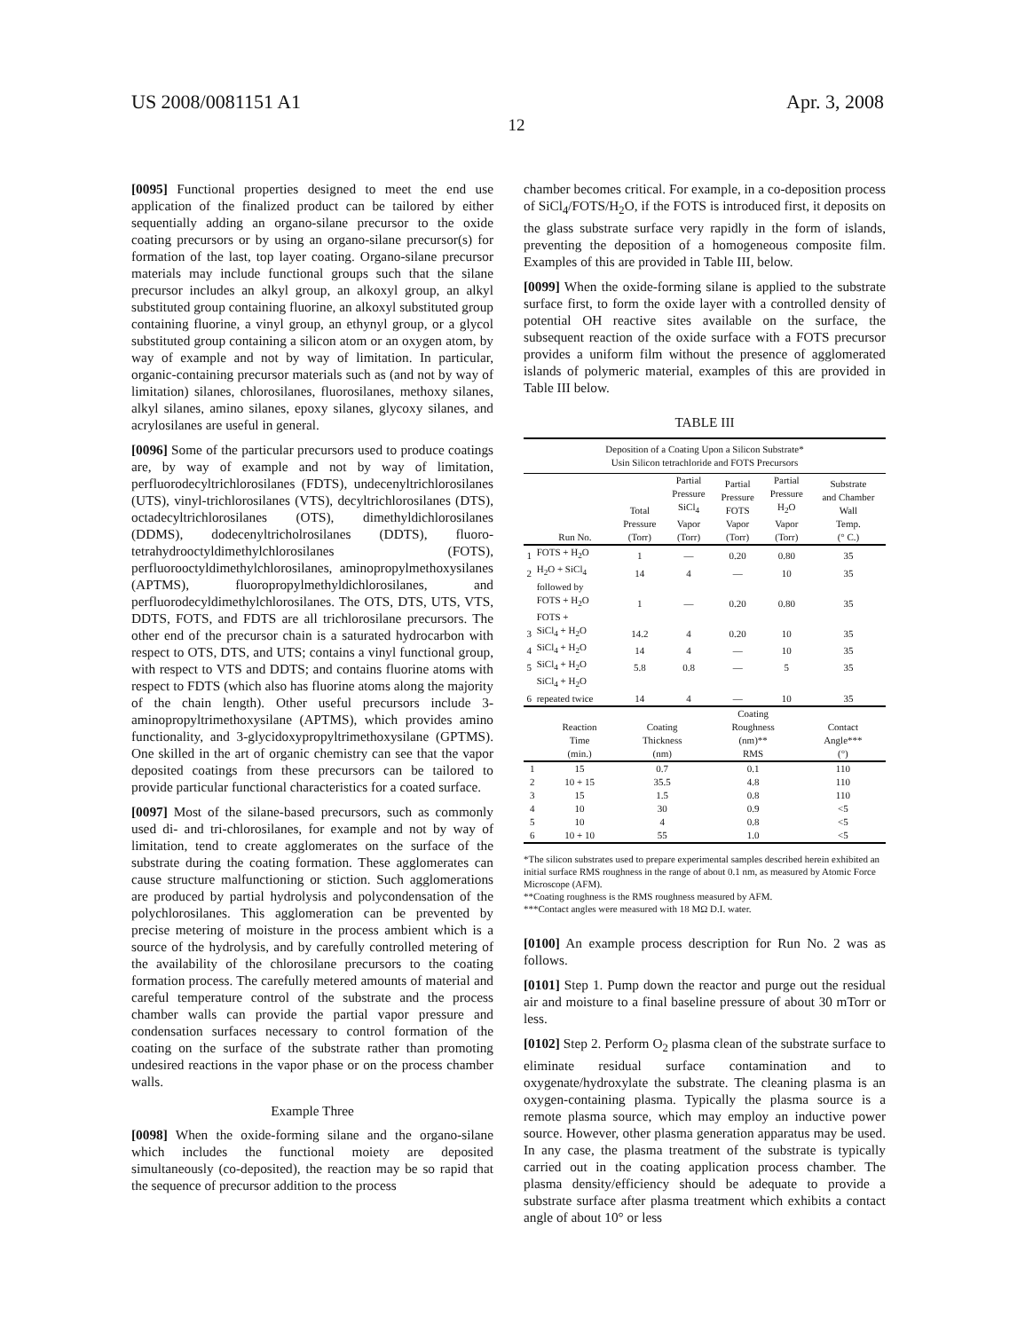US 2008/0081151 A1 Apr. 3, 2008
12
[0095] Functional properties designed to meet the end use application of the finalized product can be tailored by either sequentially adding an organo-silane precursor to the oxide coating precursors or by using an organo-silane precursor(s) for formation of the last, top layer coating. Organo-silane precursor materials may include functional groups such that the silane precursor includes an alkyl group, an alkoxyl group, an alkyl substituted group containing fluorine, an alkoxyl substituted group containing fluorine, a vinyl group, an ethynyl group, or a glycol substituted group containing a silicon atom or an oxygen atom, by way of example and not by way of limitation. In particular, organic-containing precursor materials such as (and not by way of limitation) silanes, chlorosilanes, fluorosilanes, methoxy silanes, alkyl silanes, amino silanes, epoxy silanes, glycoxy silanes, and acrylosilanes are useful in general.
[0096] Some of the particular precursors used to produce coatings are, by way of example and not by way of limitation, perfluorodecyltrichlorosilanes (FDTS), undecenyltrichlorosilanes (UTS), vinyl-trichlorosilanes (VTS), decyltrichlorosilanes (DTS), octadecyltrichlorosilanes (OTS), dimethyldichlorosilanes (DDMS), dodecenyltricholrosilanes (DDTS), fluoro-tetrahydrooctyldimethylchlorosilanes (FOTS), perfluorooctyldimethylchlorosilanes, aminopropylmethoxysilanes (APTMS), fluoropropylmethyldichlorosilanes, and perfluorodecyldimethylchlorosilanes. The OTS, DTS, UTS, VTS, DDTS, FOTS, and FDTS are all trichlorosilane precursors. The other end of the precursor chain is a saturated hydrocarbon with respect to OTS, DTS, and UTS; contains a vinyl functional group, with respect to VTS and DDTS; and contains fluorine atoms with respect to FDTS (which also has fluorine atoms along the majority of the chain length). Other useful precursors include 3-aminopropyltrimethoxysilane (APTMS), which provides amino functionality, and 3-glycidoxypropyltrimethoxysilane (GPTMS). One skilled in the art of organic chemistry can see that the vapor deposited coatings from these precursors can be tailored to provide particular functional characteristics for a coated surface.
[0097] Most of the silane-based precursors, such as commonly used di- and tri-chlorosilanes, for example and not by way of limitation, tend to create agglomerates on the surface of the substrate during the coating formation. These agglomerates can cause structure malfunctioning or stiction. Such agglomerations are produced by partial hydrolysis and polycondensation of the polychlorosilanes. This agglomeration can be prevented by precise metering of moisture in the process ambient which is a source of the hydrolysis, and by carefully controlled metering of the availability of the chlorosilane precursors to the coating formation process. The carefully metered amounts of material and careful temperature control of the substrate and the process chamber walls can provide the partial vapor pressure and condensation surfaces necessary to control formation of the coating on the surface of the substrate rather than promoting undesired reactions in the vapor phase or on the process chamber walls.
Example Three
[0098] When the oxide-forming silane and the organo-silane which includes the functional moiety are deposited simultaneously (co-deposited), the reaction may be so rapid that the sequence of precursor addition to the process
chamber becomes critical. For example, in a co-deposition process of SiCl<sub>4</sub>/FOTS/H<sub>2</sub>O, if the FOTS is introduced first, it deposits on the glass substrate surface very rapidly in the form of islands, preventing the deposition of a homogeneous composite film. Examples of this are provided in Table III, below.
[0099] When the oxide-forming silane is applied to the substrate surface first, to form the oxide layer with a controlled density of potential OH reactive sites available on the surface, the subsequent reaction of the oxide surface with a FOTS precursor provides a uniform film without the presence of agglomerated islands of polymeric material, examples of this are provided in Table III below.
TABLE III
| Deposition of a Coating Upon a Silicon Substrate* Usin Silicon tetrachloride and FOTS Precursors | | | | | | |
| | Run No. | Total Pressure (Torr) | Partial Pressure SiCl<sub>4</sub> Vapor (Torr) | Partial Pressure FOTS Vapor (Torr) | Partial Pressure H<sub>2</sub>O Vapor (Torr) | Substrate and Chamber Wall Temp. (° C.) |
| 1 | FOTS + H<sub>2</sub>O | 1 | — | 0.20 | 0.80 | 35 |
| 2 | H<sub>2</sub>O + SiCl<sub>4</sub> | 14 | 4 | — | 10 | 35 |
| | followed by FOTS + H<sub>2</sub>O | 1 | — | 0.20 | 0.80 | 35 |
| 3 | FOTS + SiCl<sub>4</sub> + H<sub>2</sub>O | 14.2 | 4 | 0.20 | 10 | 35 |
| 4 | SiCl<sub>4</sub> + H<sub>2</sub>O | 14 | 4 | — | 10 | 35 |
| 5 | SiCl<sub>4</sub> + H<sub>2</sub>O | 5.8 | 0.8 | — | 5 | 35 |
| 6 | SiCl<sub>4</sub> + H<sub>2</sub>O repeated twice | 14 | 4 | — | 10 | 35 |
| | Reaction Time (min.) | Coating Thickness (nm) | Coating Roughness (nm)** RMS | Contact Angle*** (°) |
| --- | --- | --- | --- | --- |
| 1 | 15 | 0.7 | 0.1 | 110 |
| 2 | 10 + 15 | 35.5 | 4.8 | 110 |
| 3 | 15 | 1.5 | 0.8 | 110 |
| 4 | 10 | 30 | 0.9 | <5 |
| 5 | 10 | 4 | 0.8 | <5 |
| 6 | 10 + 10 | 55 | 1.0 | <5 |
*The silicon substrates used to prepare experimental samples described herein exhibited an initial surface RMS roughness in the range of about 0.1 nm, as measured by Atomic Force Microscope (AFM).
**Coating roughness is the RMS roughness measured by AFM.
***Contact angles were measured with 18 MΩ D.I. water.
[0100] An example process description for Run No. 2 was as follows.
[0101] Step 1. Pump down the reactor and purge out the residual air and moisture to a final baseline pressure of about 30 mTorr or less.
[0102] Step 2. Perform O<sub>2</sub> plasma clean of the substrate surface to eliminate residual surface contamination and to oxygenate/hydroxylate the substrate. The cleaning plasma is an oxygen-containing plasma. Typically the plasma source is a remote plasma source, which may employ an inductive power source. However, other plasma generation apparatus may be used. In any case, the plasma treatment of the substrate is typically carried out in the coating application process chamber. The plasma density/efficiency should be adequate to provide a substrate surface after plasma treatment which exhibits a contact angle of about 10° or less